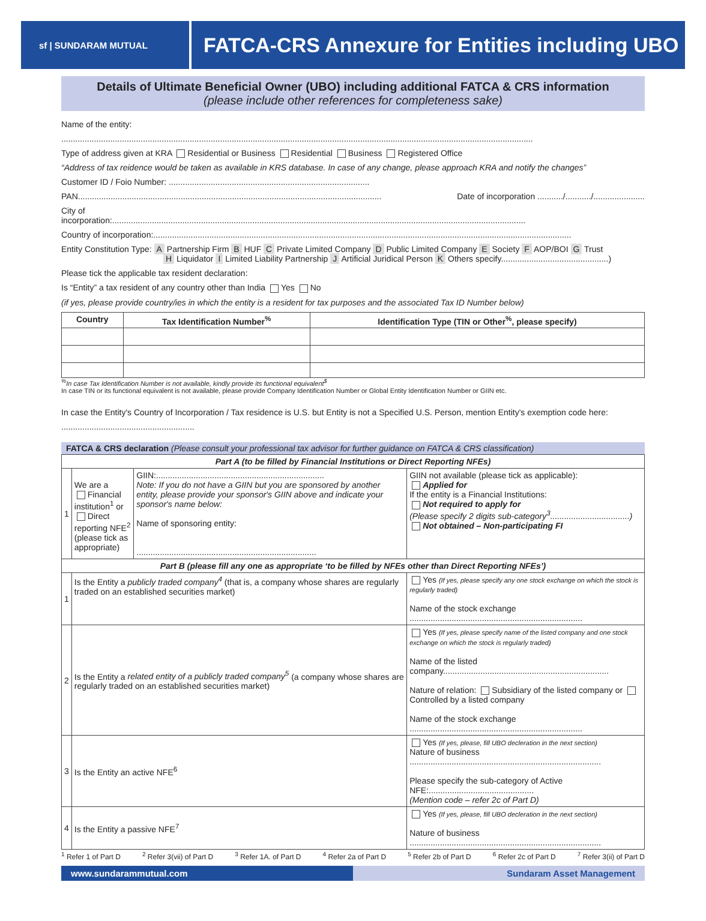sf | SUNDARAM MUTUAL
FATCA-CRS Annexure for Entities including UBO
Details of Ultimate Beneficial Owner (UBO) including additional FATCA & CRS information
(please include other references for completeness sake)
Name of the entity:
..........................................................................................................................................................................................................
Type of address given at KRA Residential or Business Residential Business Registered Office
“Address of tax reidence would be taken as available in KRS database. In case of any change, please approach KRA and notify the changes”
Customer ID / Foio Number: ......................................................................................
PAN.................................................................................................................................. Date of incorporation .........../.........../......................
City of
incorporation:.................................................................................................................................................................................
Country of incorporation:...................................................................................................................................................................................
Entity Constitution Type: A Partnership Firm B HUF C Private Limited Company D Public Limited Company E Society F AOP/BOI G Trust
H Liquidator I Limited Liability Partnership J Artificial Juridical Person K Others specify..............................................)
Please tick the applicable tax resident declaration:
Is “Entity” a tax resident of any country other than India Yes No
(if yes, please provide country/ies in which the entity is a resident for tax purposes and the associated Tax ID Number below)
| Country | Tax Identification Number<sup>%</sup> | Identification Type (TIN or Other<sup>%</sup>, please specify) |
| --- | --- | --- |
<sup>%</sup>In case Tax Identification Number is not available, kindly provide its functional equivalent<sup>$</sup>
In case TIN or its functional equivalent is not available, please provide Company Identification Number or Global Entity Identification Number or GIIN etc.
In case the Entity's Country of Incorporation / Tax residence is U.S. but Entity is not a Specified U.S. Person, mention Entity's exemption code here: .........................................................
FATCA & CRS declaration (Please consult your professional tax advisor for further guidance on FATCA & CRS classification)
| Part A (to be filled by Financial Institutions or Direct Reporting NFEs) | | | |
| --- | --- | --- | --- |
| 1 | We are a Financial institution<sup>1</sup> or Direct reporting NFE<sup>2</sup> (please tick as appropriate) | GIIN:........................................................................ Note: If you do not have a GIIN but you are sponsored by another entity, please provide your sponsor's GIIN above and indicate your sponsor's name below: Name of sponsoring entity: ............................................................................. | GIIN not available (please tick as applicable): Applied for If the entity is a Financial Institutions: Not required to apply for (Please specify 2 digits sub-category<sup>3</sup>..................................) Not obtained – Non-participating FI |
| Part B (please fill any one as appropriate ‘to be filled by NFEs other than Direct Reporting NFEs’) | | | |
| 1 | Is the Entity a publicly traded company<sup>4</sup> (that is, a company whose shares are regularly traded on an established securities market) | | Yes (If yes, please specify any one stock exchange on which the stock is regularly traded) Name of the stock exchange .......................................................................... |
| 2 | Is the Entity a related entity of a publicly traded company<sup>5</sup> (a company whose shares are regularly traded on an established securities market) | | Yes (If yes, please specify name of the listed company and one stock exchange on which the stock is regularly traded) Name of the listed company....................................................................... Nature of relation: Subsidiary of the listed company or Controlled by a listed company Name of the stock exchange .......................................................................... |
| 3 | Is the Entity an active NFE<sup>6</sup> | | Yes (If yes, please, fill UBO decleration in the next section) Nature of business .................................................................................. Please specify the sub-category of Active NFE:............................................. (Mention code – refer 2c of Part D) |
| 4 | Is the Entity a passive NFE<sup>7</sup> | | Yes (If yes, please, fill UBO decleration in the next section) Nature of business .................................................................................. |
<sup>1</sup> Refer 1 of Part D <sup>2</sup> Refer 3(vii) of Part D <sup>3</sup> Refer 1A. of Part D <sup>4</sup> Refer 2a of Part D <sup>5</sup> Refer 2b of Part D <sup>6</sup> Refer 2c of Part D <sup>7</sup> Refer 3(ii) of Part D
www.sundarammutual.com Sundaram Asset Management